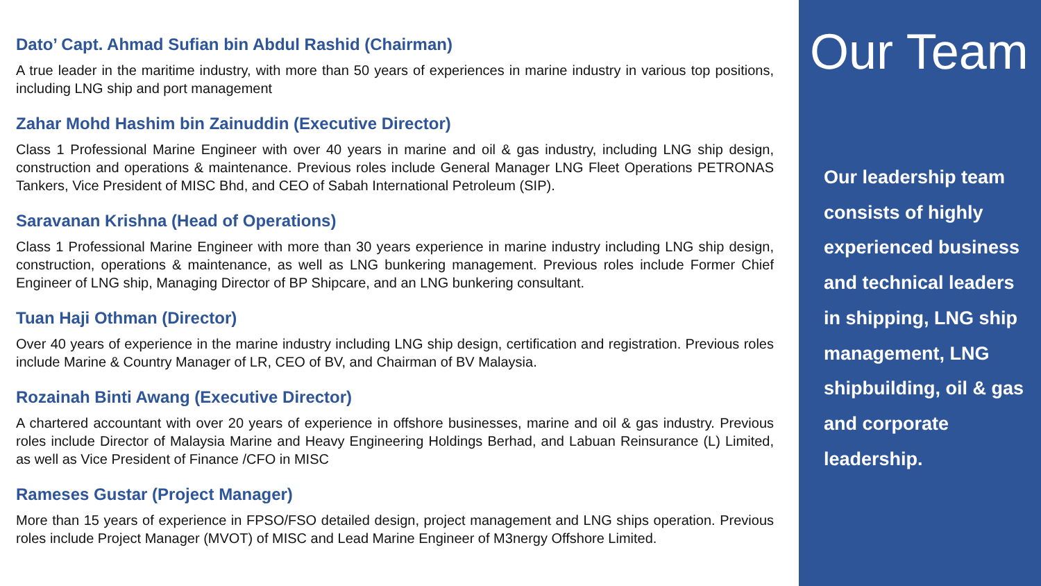Dato’ Capt. Ahmad Sufian bin Abdul Rashid (Chairman)
A true leader in the maritime industry, with more than 50 years of experiences in marine industry in various top positions, including LNG ship and port management
Zahar Mohd Hashim bin Zainuddin (Executive Director)
Class 1 Professional Marine Engineer with over 40 years in marine and oil & gas industry, including LNG ship design, construction and operations & maintenance. Previous roles include General Manager LNG Fleet Operations PETRONAS Tankers, Vice President of MISC Bhd, and CEO of Sabah International Petroleum (SIP).
Saravanan Krishna (Head of Operations)
Class 1 Professional Marine Engineer with more than 30 years experience in marine industry including LNG ship design, construction, operations & maintenance, as well as LNG bunkering management. Previous roles include Former Chief Engineer of LNG ship, Managing Director of BP Shipcare, and an LNG bunkering consultant.
Tuan Haji Othman (Director)
Over 40 years of experience in the marine industry including LNG ship design, certification and registration. Previous roles include Marine & Country Manager of LR, CEO of BV, and Chairman of BV Malaysia.
Rozainah Binti Awang (Executive Director)
A chartered accountant with over 20 years of experience in offshore businesses, marine and oil & gas industry. Previous roles include Director of Malaysia Marine and Heavy Engineering Holdings Berhad, and Labuan Reinsurance (L) Limited, as well as Vice President of Finance /CFO in MISC
Rameses Gustar (Project Manager)
More than 15 years of experience in FPSO/FSO detailed design, project management and LNG ships operation. Previous roles include Project Manager (MVOT) of MISC and Lead Marine Engineer of M3nergy Offshore Limited.
Our Team
Our leadership team consists of highly experienced business and technical leaders in shipping, LNG ship management, LNG shipbuilding, oil & gas and corporate leadership.